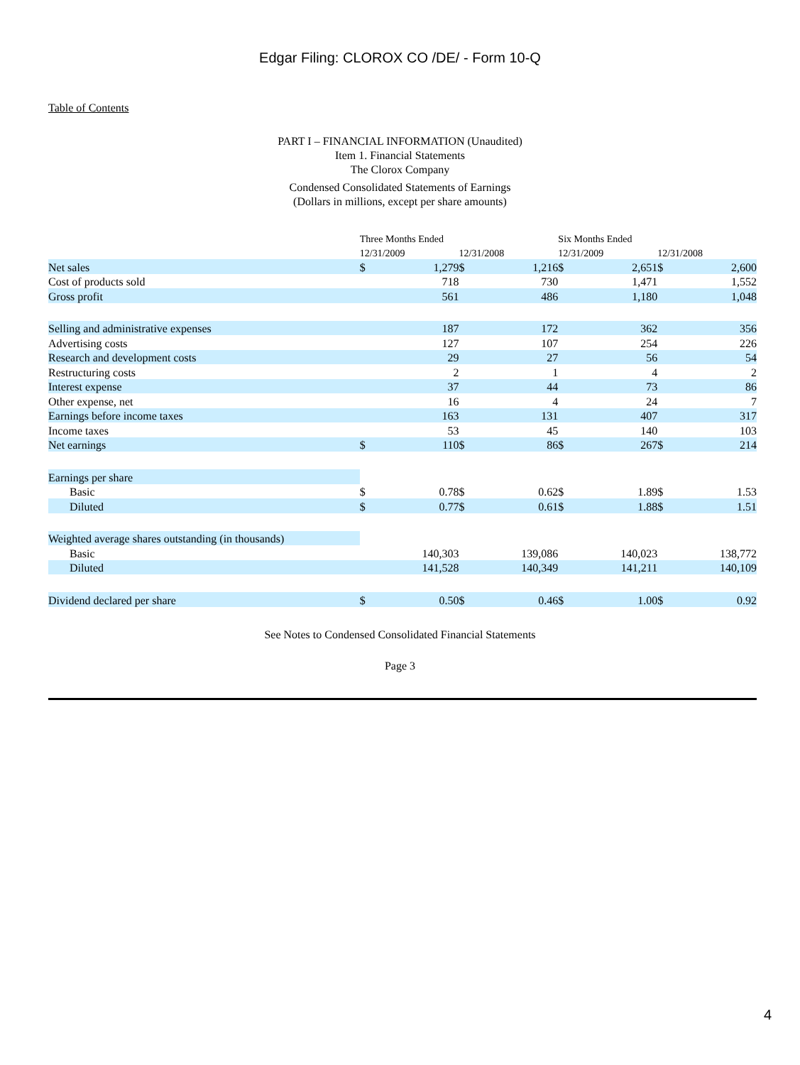Edgar Filing: CLOROX CO /DE/ - Form 10-Q
Table of Contents
PART I – FINANCIAL INFORMATION (Unaudited)
Item 1. Financial Statements
The Clorox Company
Condensed Consolidated Statements of Earnings
(Dollars in millions, except per share amounts)
| | Three Months Ended | | | | Six Months Ended | | | |
| | 12/31/2009 | | 12/31/2008 | | 12/31/2009 | | 12/31/2008 | |
| Net sales | $ | 1,279 | $ | 1,216 | $ | 2,651 | $ | 2,600 |
| Cost of products sold | | 718 | | 730 | | 1,471 | | 1,552 |
| Gross profit | | 561 | | 486 | | 1,180 | | 1,048 |
| Selling and administrative expenses | | 187 | | 172 | | 362 | | 356 |
| Advertising costs | | 127 | | 107 | | 254 | | 226 |
| Research and development costs | | 29 | | 27 | | 56 | | 54 |
| Restructuring costs | | 2 | | 1 | | 4 | | 2 |
| Interest expense | | 37 | | 44 | | 73 | | 86 |
| Other expense, net | | 16 | | 4 | | 24 | | 7 |
| Earnings before income taxes | | 163 | | 131 | | 407 | | 317 |
| Income taxes | | 53 | | 45 | | 140 | | 103 |
| Net earnings | $ | 110 | $ | 86 | $ | 267 | $ | 214 |
| Earnings per share | | | | | | | | |
| Basic | $ | 0.78 | $ | 0.62 | $ | 1.89 | $ | 1.53 |
| Diluted | $ | 0.77 | $ | 0.61 | $ | 1.88 | $ | 1.51 |
| Weighted average shares outstanding (in thousands) | | | | | | | | |
| Basic | | 140,303 | | 139,086 | | 140,023 | | 138,772 |
| Diluted | | 141,528 | | 140,349 | | 141,211 | | 140,109 |
| Dividend declared per share | $ | 0.50 | $ | 0.46 | $ | 1.00 | $ | 0.92 |
See Notes to Condensed Consolidated Financial Statements
Page 3
4